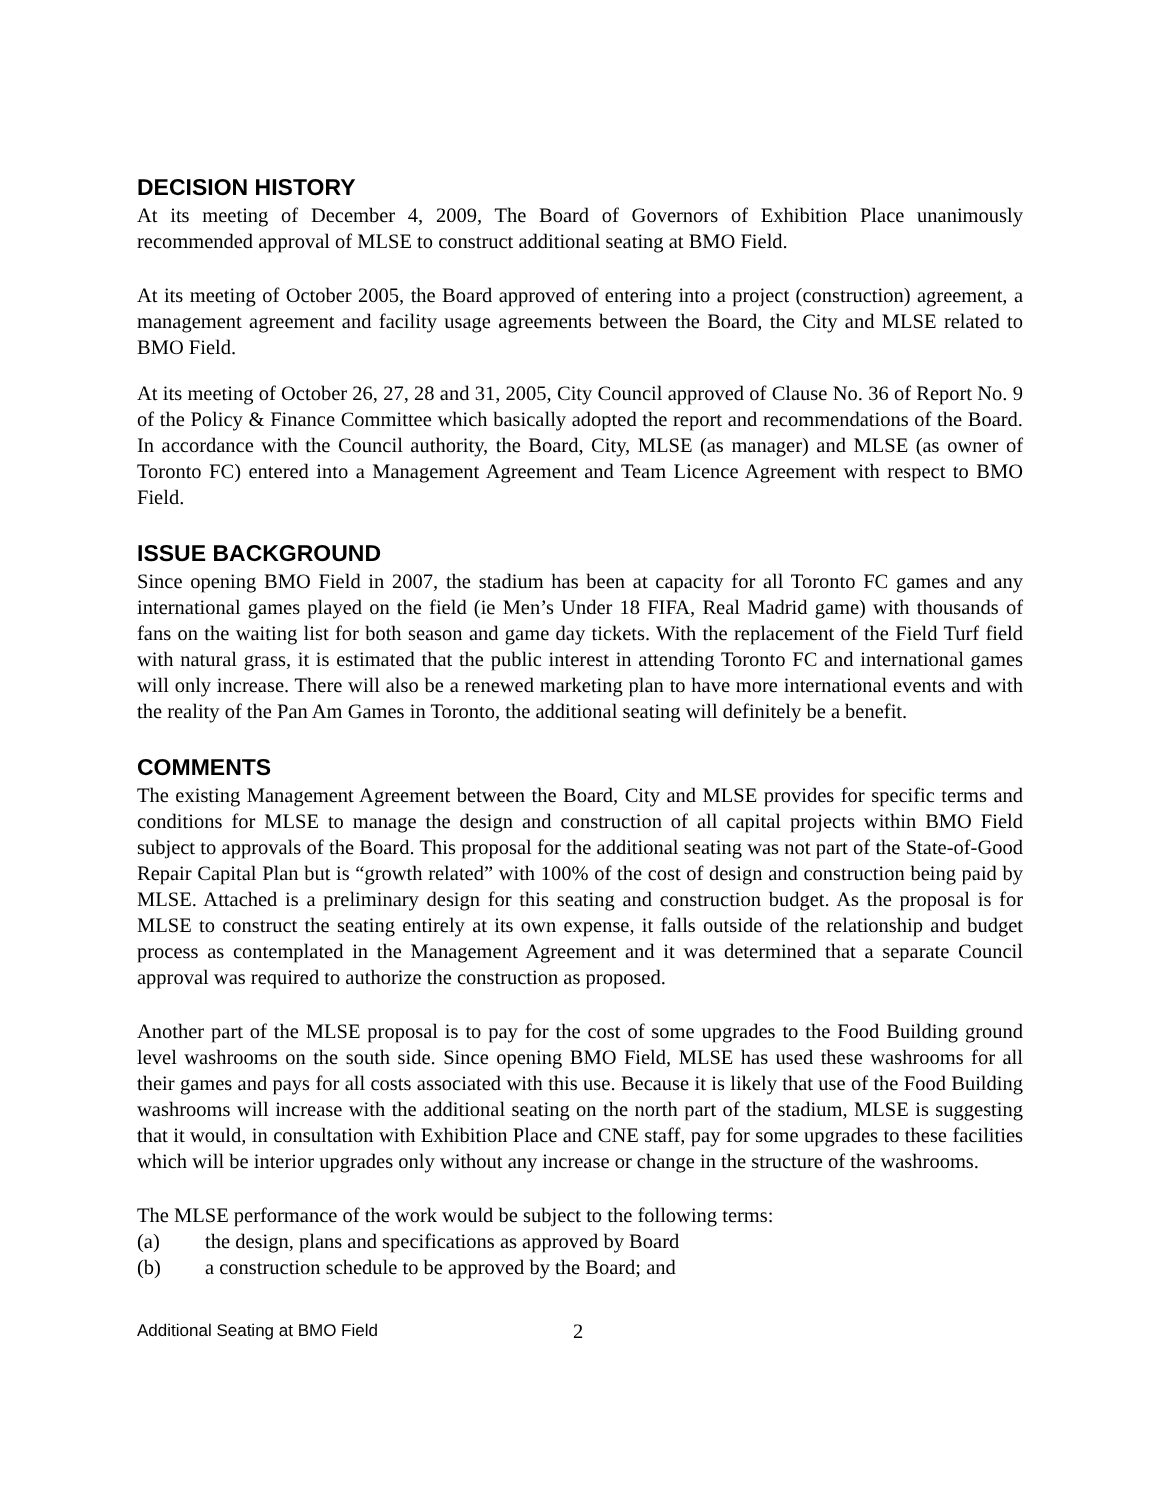DECISION HISTORY
At its meeting of December 4, 2009, The Board of Governors of Exhibition Place unanimously recommended approval of MLSE to construct additional seating at BMO Field.
At its meeting of October 2005, the Board approved of entering into a project (construction) agreement, a management agreement and facility usage agreements between the Board, the City and MLSE related to BMO Field.
At its meeting of October 26, 27, 28 and 31, 2005, City Council approved of Clause No. 36 of Report No. 9 of the Policy & Finance Committee which basically adopted the report and recommendations of the Board. In accordance with the Council authority, the Board, City, MLSE (as manager) and MLSE (as owner of Toronto FC) entered into a Management Agreement and Team Licence Agreement with respect to BMO Field.
ISSUE BACKGROUND
Since opening BMO Field in 2007, the stadium has been at capacity for all Toronto FC games and any international games played on the field (ie Men’s Under 18 FIFA, Real Madrid game) with thousands of fans on the waiting list for both season and game day tickets. With the replacement of the Field Turf field with natural grass, it is estimated that the public interest in attending Toronto FC and international games will only increase. There will also be a renewed marketing plan to have more international events and with the reality of the Pan Am Games in Toronto, the additional seating will definitely be a benefit.
COMMENTS
The existing Management Agreement between the Board, City and MLSE provides for specific terms and conditions for MLSE to manage the design and construction of all capital projects within BMO Field subject to approvals of the Board. This proposal for the additional seating was not part of the State-of-Good Repair Capital Plan but is “growth related” with 100% of the cost of design and construction being paid by MLSE. Attached is a preliminary design for this seating and construction budget. As the proposal is for MLSE to construct the seating entirely at its own expense, it falls outside of the relationship and budget process as contemplated in the Management Agreement and it was determined that a separate Council approval was required to authorize the construction as proposed.
Another part of the MLSE proposal is to pay for the cost of some upgrades to the Food Building ground level washrooms on the south side. Since opening BMO Field, MLSE has used these washrooms for all their games and pays for all costs associated with this use. Because it is likely that use of the Food Building washrooms will increase with the additional seating on the north part of the stadium, MLSE is suggesting that it would, in consultation with Exhibition Place and CNE staff, pay for some upgrades to these facilities which will be interior upgrades only without any increase or change in the structure of the washrooms.
The MLSE performance of the work would be subject to the following terms:
(a) the design, plans and specifications as approved by Board
(b) a construction schedule to be approved by the Board; and
Additional Seating at BMO Field 2